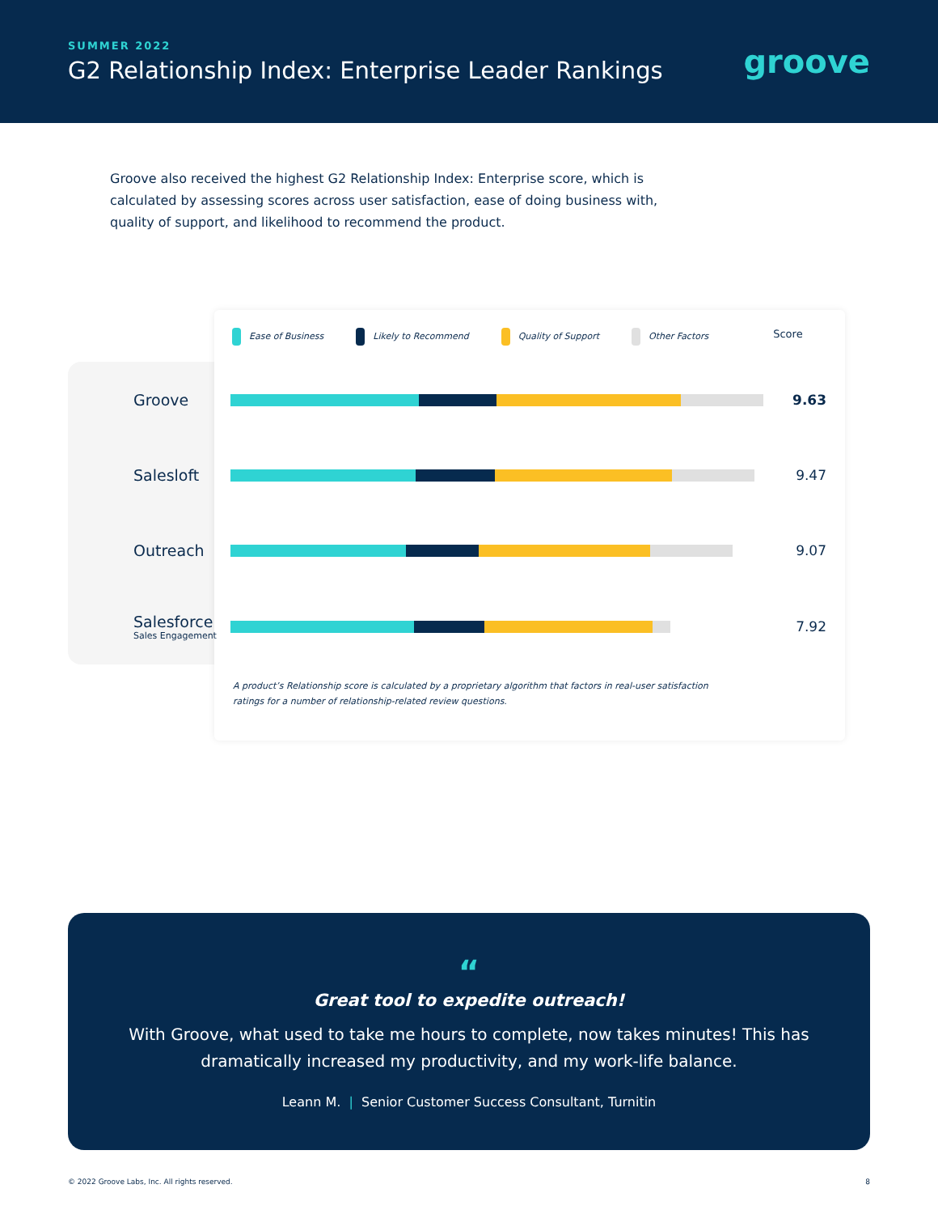SUMMER 2022
G2 Relationship Index: Enterprise Leader Rankings
groove
Groove also received the highest G2 Relationship Index: Enterprise score, which is calculated by assessing scores across user satisfaction, ease of doing business with, quality of support, and likelihood to recommend the product.
Ease of Business Likely to Recommend Quality of Support Other Factors Score
Groove 9.63
Salesloft 9.47
Outreach 9.07
Salesforce
Sales Engagement
7.92
A product’s Relationship score is calculated by a proprietary algorithm that factors in real-user satisfaction ratings for a number of relationship-related review questions.
“
Great tool to expedite outreach!
With Groove, what used to take me hours to complete, now takes minutes! This has dramatically increased my productivity, and my work-life balance.
Leann M. | Senior Customer Success Consultant, Turnitin
© 2022 Groove Labs, Inc. All rights reserved. 8